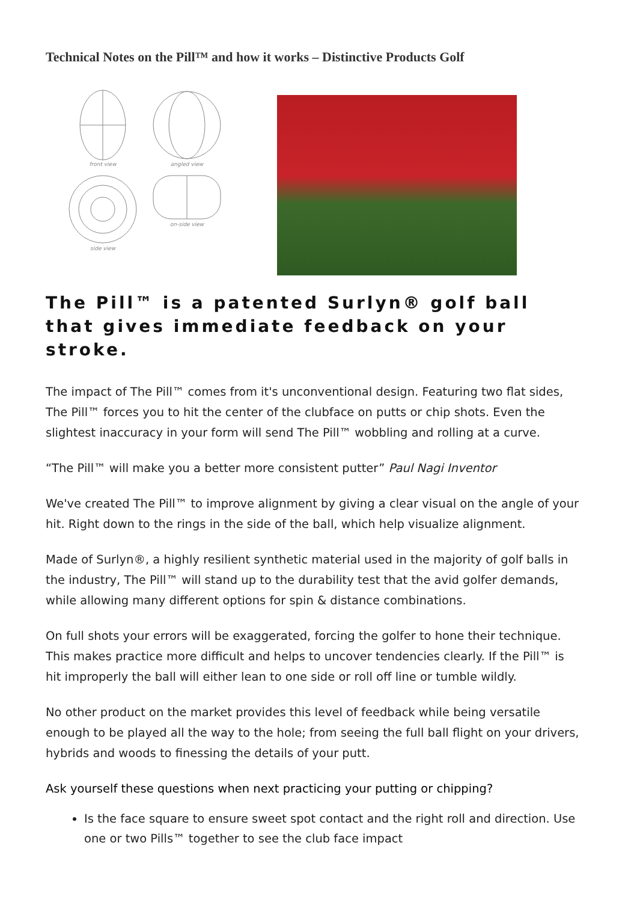Technical Notes on the Pill™ and how it works – Distinctive Products Golf
front view
angled view
side view
on-side view
The Pill™ is a patented Surlyn® golf ball that gives immediate feedback on your stroke.
The impact of The Pill™ comes from it's unconventional design. Featuring two flat sides, The Pill™ forces you to hit the center of the clubface on putts or chip shots. Even the slightest inaccuracy in your form will send The Pill™ wobbling and rolling at a curve.
“The Pill™ will make you a better more consistent putter” Paul Nagi Inventor
We've created The Pill™ to improve alignment by giving a clear visual on the angle of your hit. Right down to the rings in the side of the ball, which help visualize alignment.
Made of Surlyn®, a highly resilient synthetic material used in the majority of golf balls in the industry, The Pill™ will stand up to the durability test that the avid golfer demands, while allowing many different options for spin & distance combinations.
On full shots your errors will be exaggerated, forcing the golfer to hone their technique. This makes practice more difficult and helps to uncover tendencies clearly. If the Pill™ is hit improperly the ball will either lean to one side or roll off line or tumble wildly.
No other product on the market provides this level of feedback while being versatile enough to be played all the way to the hole; from seeing the full ball flight on your drivers, hybrids and woods to finessing the details of your putt.
Ask yourself these questions when next practicing your putting or chipping?
Is the face square to ensure sweet spot contact and the right roll and direction. Use one or two Pills™ together to see the club face impact